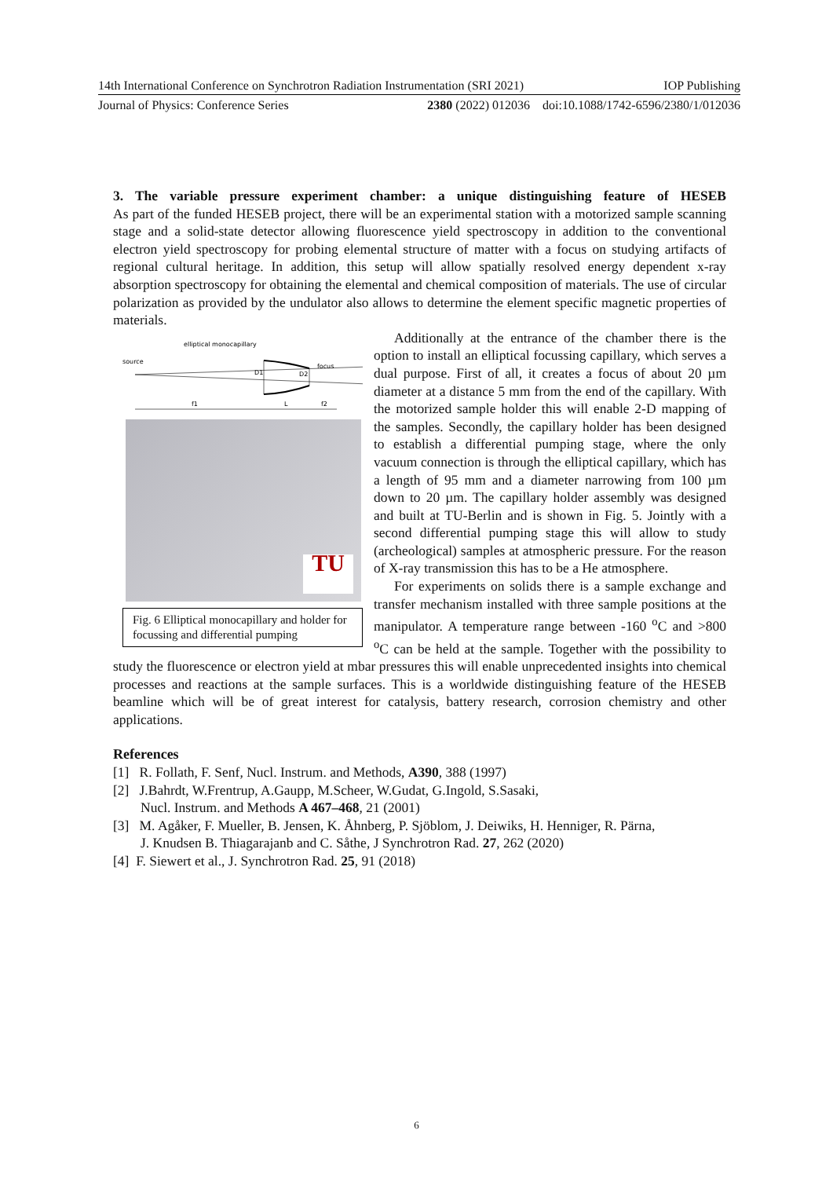14th International Conference on Synchrotron Radiation Instrumentation (SRI 2021) IOP Publishing
Journal of Physics: Conference Series 2380 (2022) 012036 doi:10.1088/1742-6596/2380/1/012036
3. The variable pressure experiment chamber: a unique distinguishing feature of HESEB
As part of the funded HESEB project, there will be an experimental station with a motorized sample scanning stage and a solid-state detector allowing fluorescence yield spectroscopy in addition to the conventional electron yield spectroscopy for probing elemental structure of matter with a focus on studying artifacts of regional cultural heritage. In addition, this setup will allow spatially resolved energy dependent x-ray absorption spectroscopy for obtaining the elemental and chemical composition of materials. The use of circular polarization as provided by the undulator also allows to determine the element specific magnetic properties of materials.
elliptical monocapillary
source
focus
D1
D2
f1
L
f2
TU
Fig. 6 Elliptical monocapillary and holder for focussing and differential pumping
Additionally at the entrance of the chamber there is the option to install an elliptical focussing capillary, which serves a dual purpose. First of all, it creates a focus of about 20 µm diameter at a distance 5 mm from the end of the capillary. With the motorized sample holder this will enable 2-D mapping of the samples. Secondly, the capillary holder has been designed to establish a differential pumping stage, where the only vacuum connection is through the elliptical capillary, which has a length of 95 mm and a diameter narrowing from 100 µm down to 20 µm. The capillary holder assembly was designed and built at TU-Berlin and is shown in Fig. 5. Jointly with a second differential pumping stage this will allow to study (archeological) samples at atmospheric pressure. For the reason of X-ray transmission this has to be a He atmosphere.
For experiments on solids there is a sample exchange and transfer mechanism installed with three sample positions at the manipulator. A temperature range between -160 <sup>o</sup>C and >800 <sup>o</sup>C can be held at the sample. Together with the possibility to study the fluorescence or electron yield at mbar pressures this will enable unprecedented insights into chemical processes and reactions at the sample surfaces. This is a worldwide distinguishing feature of the HESEB beamline which will be of great interest for catalysis, battery research, corrosion chemistry and other applications.
References
[1] R. Follath, F. Senf, Nucl. Instrum. and Methods, A390, 388 (1997)
[2] J.Bahrdt, W.Frentrup, A.Gaupp, M.Scheer, W.Gudat, G.Ingold, S.Sasaki,
Nucl. Instrum. and Methods A 467–468, 21 (2001)
[3] M. Agåker, F. Mueller, B. Jensen, K. Åhnberg, P. Sjöblom, J. Deiwiks, H. Henniger, R. Pärna,
J. Knudsen B. Thiagarajanb and C. Såthe, J Synchrotron Rad. 27, 262 (2020)
[4] F. Siewert et al., J. Synchrotron Rad. 25, 91 (2018)
6